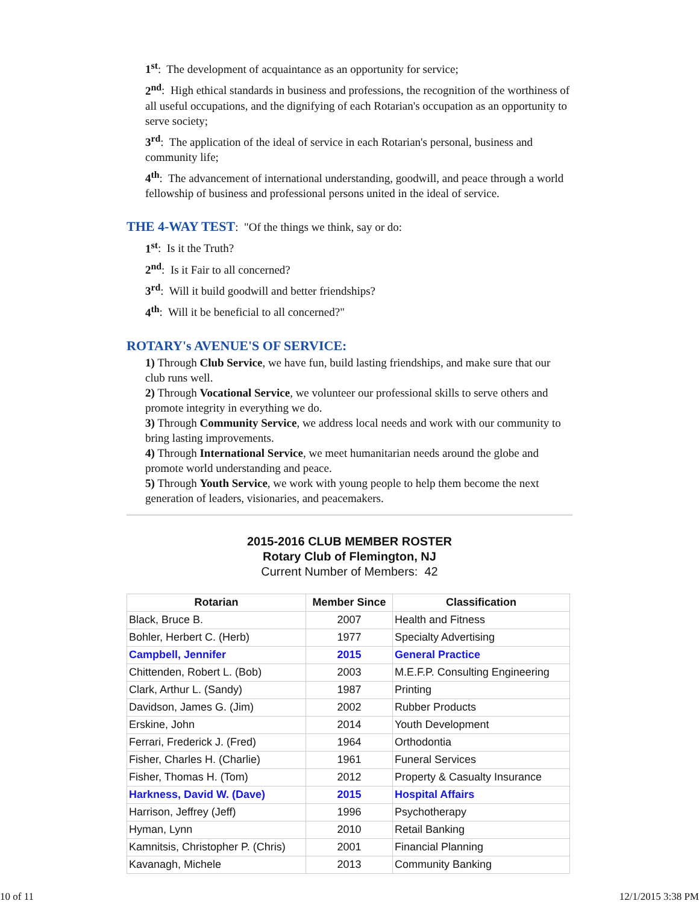1<sup>st</sup>: The development of acquaintance as an opportunity for service;
2<sup>nd</sup>: High ethical standards in business and professions, the recognition of the worthiness of all useful occupations, and the dignifying of each Rotarian's occupation as an opportunity to serve society;
3<sup>rd</sup>: The application of the ideal of service in each Rotarian's personal, business and community life;
4<sup>th</sup>: The advancement of international understanding, goodwill, and peace through a world fellowship of business and professional persons united in the ideal of service.
THE 4-WAY TEST: "Of the things we think, say or do:
1<sup>st</sup>: Is it the Truth?
2<sup>nd</sup>: Is it Fair to all concerned?
3<sup>rd</sup>: Will it build goodwill and better friendships?
4<sup>th</sup>: Will it be beneficial to all concerned?"
ROTARY's AVENUE'S OF SERVICE:
1) Through Club Service, we have fun, build lasting friendships, and make sure that our club runs well.
2) Through Vocational Service, we volunteer our professional skills to serve others and promote integrity in everything we do.
3) Through Community Service, we address local needs and work with our community to bring lasting improvements.
4) Through International Service, we meet humanitarian needs around the globe and promote world understanding and peace.
5) Through Youth Service, we work with young people to help them become the next generation of leaders, visionaries, and peacemakers.
2015-2016 CLUB MEMBER ROSTER
Rotary Club of Flemington, NJ
Current Number of Members: 42
| Rotarian | Member Since | Classification |
| --- | --- | --- |
| Black, Bruce B. | 2007 | Health and Fitness |
| Bohler, Herbert C. (Herb) | 1977 | Specialty Advertising |
| Campbell, Jennifer | 2015 | General Practice |
| Chittenden, Robert L. (Bob) | 2003 | M.E.F.P. Consulting Engineering |
| Clark, Arthur L. (Sandy) | 1987 | Printing |
| Davidson, James G. (Jim) | 2002 | Rubber Products |
| Erskine, John | 2014 | Youth Development |
| Ferrari, Frederick J. (Fred) | 1964 | Orthodontia |
| Fisher, Charles H. (Charlie) | 1961 | Funeral Services |
| Fisher, Thomas H. (Tom) | 2012 | Property & Casualty Insurance |
| Harkness, David W. (Dave) | 2015 | Hospital Affairs |
| Harrison, Jeffrey (Jeff) | 1996 | Psychotherapy |
| Hyman, Lynn | 2010 | Retail Banking |
| Kamnitsis, Christopher P. (Chris) | 2001 | Financial Planning |
| Kavanagh, Michele | 2013 | Community Banking |
10 of 11 12/1/2015 3:38 PM